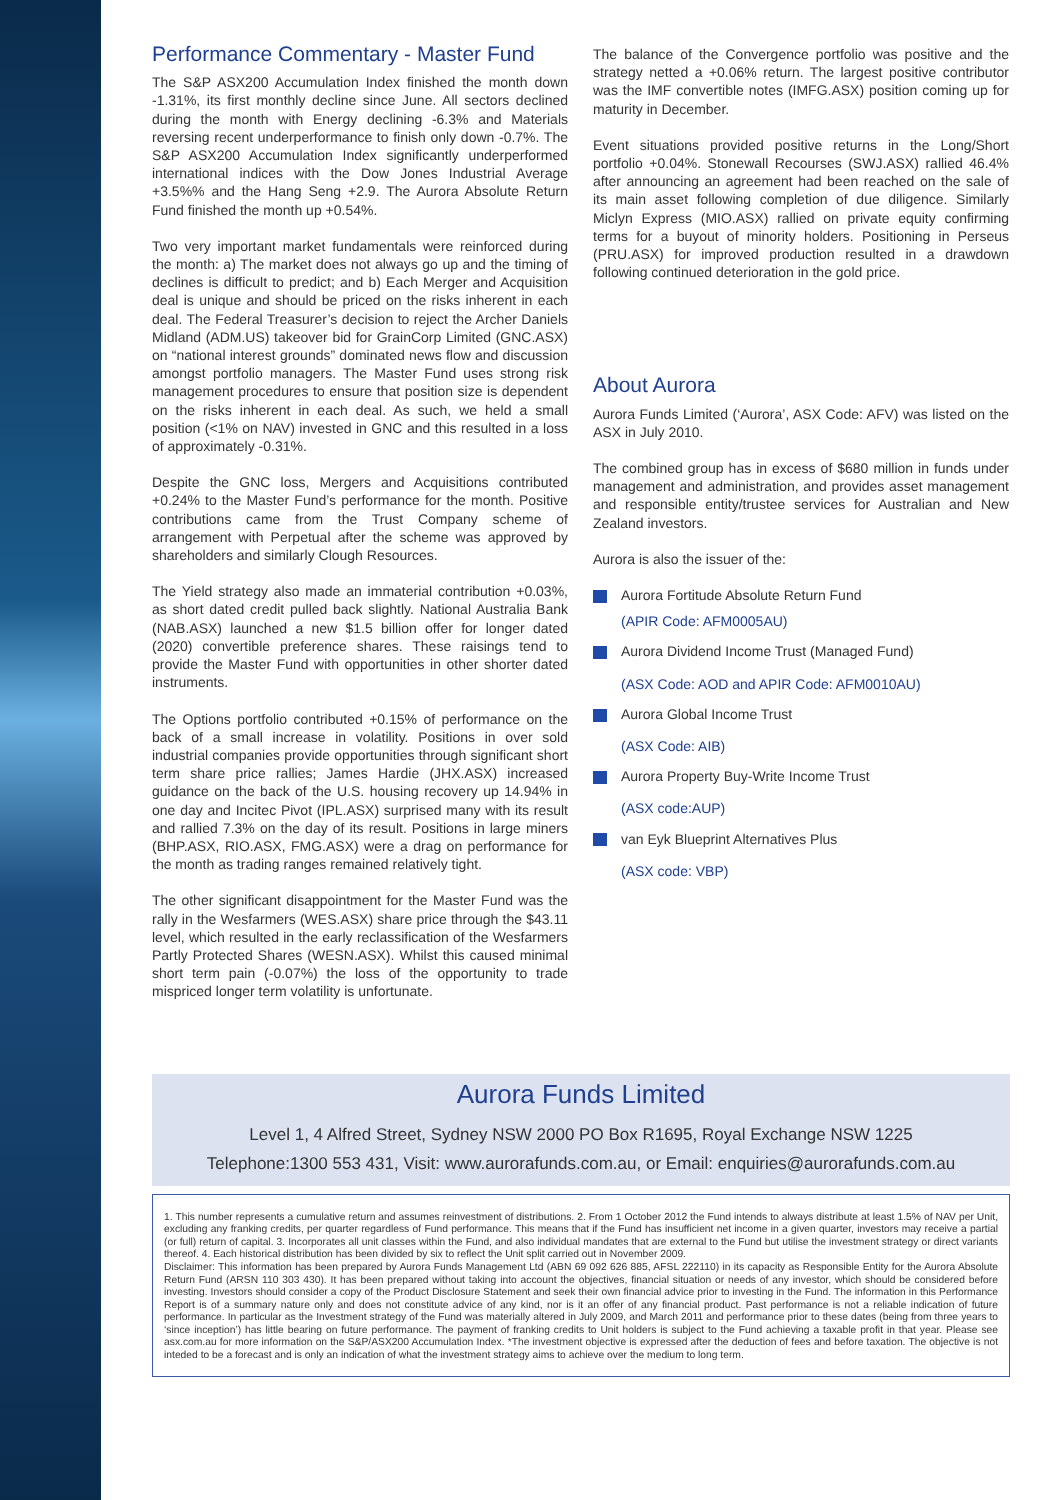Performance Commentary - Master Fund
The S&P ASX200 Accumulation Index finished the month down -1.31%, its first monthly decline since June. All sectors declined during the month with Energy declining -6.3% and Materials reversing recent underperformance to finish only down -0.7%. The S&P ASX200 Accumulation Index significantly underperformed international indices with the Dow Jones Industrial Average +3.5%% and the Hang Seng +2.9. The Aurora Absolute Return Fund finished the month up +0.54%.
Two very important market fundamentals were reinforced during the month: a) The market does not always go up and the timing of declines is difficult to predict; and b) Each Merger and Acquisition deal is unique and should be priced on the risks inherent in each deal. The Federal Treasurer’s decision to reject the Archer Daniels Midland (ADM.US) takeover bid for GrainCorp Limited (GNC.ASX) on “national interest grounds” dominated news flow and discussion amongst portfolio managers. The Master Fund uses strong risk management procedures to ensure that position size is dependent on the risks inherent in each deal. As such, we held a small position (<1% on NAV) invested in GNC and this resulted in a loss of approximately -0.31%.
Despite the GNC loss, Mergers and Acquisitions contributed +0.24% to the Master Fund’s performance for the month. Positive contributions came from the Trust Company scheme of arrangement with Perpetual after the scheme was approved by shareholders and similarly Clough Resources.
The Yield strategy also made an immaterial contribution +0.03%, as short dated credit pulled back slightly. National Australia Bank (NAB.ASX) launched a new $1.5 billion offer for longer dated (2020) convertible preference shares. These raisings tend to provide the Master Fund with opportunities in other shorter dated instruments.
The Options portfolio contributed +0.15% of performance on the back of a small increase in volatility. Positions in over sold industrial companies provide opportunities through significant short term share price rallies; James Hardie (JHX.ASX) increased guidance on the back of the U.S. housing recovery up 14.94% in one day and Incitec Pivot (IPL.ASX) surprised many with its result and rallied 7.3% on the day of its result. Positions in large miners (BHP.ASX, RIO.ASX, FMG.ASX) were a drag on performance for the month as trading ranges remained relatively tight.
The other significant disappointment for the Master Fund was the rally in the Wesfarmers (WES.ASX) share price through the $43.11 level, which resulted in the early reclassification of the Wesfarmers Partly Protected Shares (WESN.ASX). Whilst this caused minimal short term pain (-0.07%) the loss of the opportunity to trade mispriced longer term volatility is unfortunate.
The balance of the Convergence portfolio was positive and the strategy netted a +0.06% return. The largest positive contributor was the IMF convertible notes (IMFG.ASX) position coming up for maturity in December.
Event situations provided positive returns in the Long/Short portfolio +0.04%. Stonewall Recourses (SWJ.ASX) rallied 46.4% after announcing an agreement had been reached on the sale of its main asset following completion of due diligence. Similarly Miclyn Express (MIO.ASX) rallied on private equity confirming terms for a buyout of minority holders. Positioning in Perseus (PRU.ASX) for improved production resulted in a drawdown following continued deterioration in the gold price.
About Aurora
Aurora Funds Limited (‘Aurora’, ASX Code: AFV) was listed on the ASX in July 2010.
The combined group has in excess of $680 million in funds under management and administration, and provides asset management and responsible entity/trustee services for Australian and New Zealand investors.
Aurora is also the issuer of the:
Aurora Fortitude Absolute Return Fund
(APIR Code: AFM0005AU)
Aurora Dividend Income Trust (Managed Fund)
(ASX Code: AOD and APIR Code: AFM0010AU)
Aurora Global Income Trust
(ASX Code: AIB)
Aurora Property Buy-Write Income Trust
(ASX code:AUP)
van Eyk Blueprint Alternatives Plus
(ASX code: VBP)
Aurora Funds Limited
Level 1, 4 Alfred Street, Sydney NSW 2000 PO Box R1695, Royal Exchange NSW 1225
Telephone:1300 553 431, Visit: www.aurorafunds.com.au, or Email: enquiries@aurorafunds.com.au
1. This number represents a cumulative return and assumes reinvestment of distributions. 2. From 1 October 2012 the Fund intends to always distribute at least 1.5% of NAV per Unit, excluding any franking credits, per quarter regardless of Fund performance. This means that if the Fund has insufficient net income in a given quarter, investors may receive a partial (or full) return of capital. 3. Incorporates all unit classes within the Fund, and also individual mandates that are external to the Fund but utilise the investment strategy or direct variants thereof. 4. Each historical distribution has been divided by six to reflect the Unit split carried out in November 2009.
Disclaimer: This information has been prepared by Aurora Funds Management Ltd (ABN 69 092 626 885, AFSL 222110) in its capacity as Responsible Entity for the Aurora Absolute Return Fund (ARSN 110 303 430). It has been prepared without taking into account the objectives, financial situation or needs of any investor, which should be considered before investing. Investors should consider a copy of the Product Disclosure Statement and seek their own financial advice prior to investing in the Fund. The information in this Performance Report is of a summary nature only and does not constitute advice of any kind, nor is it an offer of any financial product. Past performance is not a reliable indication of future performance. In particular as the Investment strategy of the Fund was materially altered in July 2009, and March 2011 and performance prior to these dates (being from three years to ‘since inception’) has little bearing on future performance. The payment of franking credits to Unit holders is subject to the Fund achieving a taxable profit in that year. Please see asx.com.au for more information on the S&P/ASX200 Accumulation Index. *The investment objective is expressed after the deduction of fees and before taxation. The objective is not inteded to be a forecast and is only an indication of what the investment strategy aims to achieve over the medium to long term.